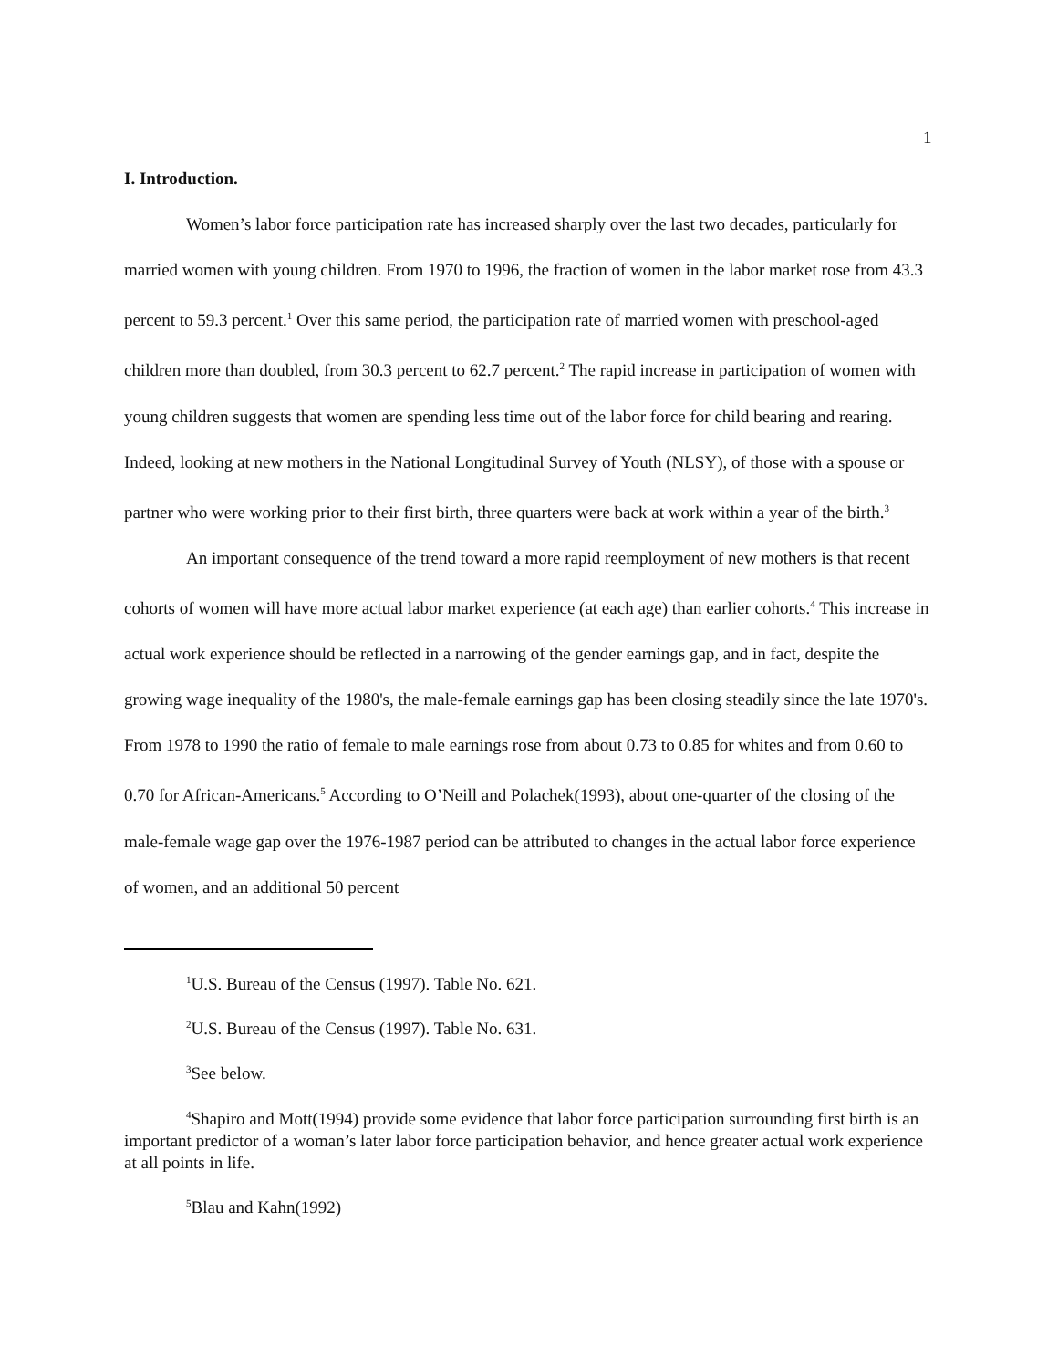1
I. Introduction.
Women’s labor force participation rate has increased sharply over the last two decades, particularly for married women with young children. From 1970 to 1996, the fraction of women in the labor market rose from 43.3 percent to 59.3 percent.<sup>1</sup> Over this same period, the participation rate of married women with preschool-aged children more than doubled, from 30.3 percent to 62.7 percent.<sup>2</sup> The rapid increase in participation of women with young children suggests that women are spending less time out of the labor force for child bearing and rearing. Indeed, looking at new mothers in the National Longitudinal Survey of Youth (NLSY), of those with a spouse or partner who were working prior to their first birth, three quarters were back at work within a year of the birth.<sup>3</sup>
An important consequence of the trend toward a more rapid reemployment of new mothers is that recent cohorts of women will have more actual labor market experience (at each age) than earlier cohorts.<sup>4</sup> This increase in actual work experience should be reflected in a narrowing of the gender earnings gap, and in fact, despite the growing wage inequality of the 1980's, the male-female earnings gap has been closing steadily since the late 1970's. From 1978 to 1990 the ratio of female to male earnings rose from about 0.73 to 0.85 for whites and from 0.60 to 0.70 for African-Americans.<sup>5</sup> According to O’Neill and Polachek(1993), about one-quarter of the closing of the male-female wage gap over the 1976-1987 period can be attributed to changes in the actual labor force experience of women, and an additional 50 percent
<sup>1</sup> U.S. Bureau of the Census (1997). Table No. 621.
<sup>2</sup> U.S. Bureau of the Census (1997). Table No. 631.
<sup>3</sup> See below.
<sup>4</sup> Shapiro and Mott(1994) provide some evidence that labor force participation surrounding first birth is an important predictor of a woman’s later labor force participation behavior, and hence greater actual work experience at all points in life.
<sup>5</sup> Blau and Kahn(1992)